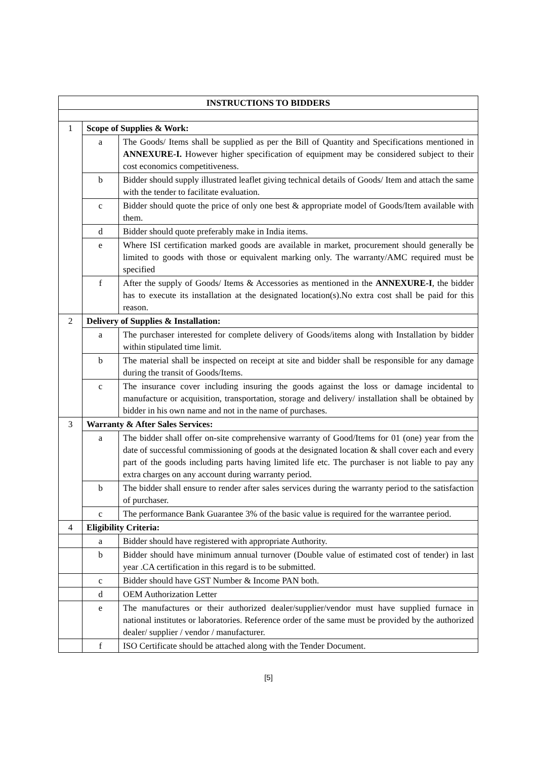| INSTRUCTIONS TO BIDDERS | | |
| 1 | Scope of Supplies & Work: | |
| | a | The Goods/ Items shall be supplied as per the Bill of Quantity and Specifications mentioned in ANNEXURE-I. However higher specification of equipment may be considered subject to their cost economics competitiveness. |
| | b | Bidder should supply illustrated leaflet giving technical details of Goods/ Item and attach the same with the tender to facilitate evaluation. |
| | c | Bidder should quote the price of only one best & appropriate model of Goods/Item available with them. |
| | d | Bidder should quote preferably make in India items. |
| | e | Where ISI certification marked goods are available in market, procurement should generally be limited to goods with those or equivalent marking only. The warranty/AMC required must be specified |
| | f | After the supply of Goods/ Items & Accessories as mentioned in the ANNEXURE-I , the bidder has to execute its installation at the designated location(s).No extra cost shall be paid for this reason. |
| 2 | Delivery of Supplies & Installation: | |
| | a | The purchaser interested for complete delivery of Goods/items along with Installation by bidder within stipulated time limit. |
| | b | The material shall be inspected on receipt at site and bidder shall be responsible for any damage during the transit of Goods/Items. |
| | c | The insurance cover including insuring the goods against the loss or damage incidental to manufacture or acquisition, transportation, storage and delivery/ installation shall be obtained by bidder in his own name and not in the name of purchases. |
| 3 | Warranty & After Sales Services: | |
| | a | The bidder shall offer on-site comprehensive warranty of Good/Items for 01 (one) year from the date of successful commissioning of goods at the designated location & shall cover each and every part of the goods including parts having limited life etc. The purchaser is not liable to pay any extra charges on any account during warranty period. |
| | b | The bidder shall ensure to render after sales services during the warranty period to the satisfaction of purchaser. |
| | c | The performance Bank Guarantee 3% of the basic value is required for the warrantee period. |
| 4 | Eligibility Criteria: | |
| | a | Bidder should have registered with appropriate Authority. |
| | b | Bidder should have minimum annual turnover (Double value of estimated cost of tender) in last year .CA certification in this regard is to be submitted. |
| | c | Bidder should have GST Number & Income PAN both. |
| | d | OEM Authorization Letter |
| | e | The manufactures or their authorized dealer/supplier/vendor must have supplied furnace in national institutes or laboratories. Reference order of the same must be provided by the authorized dealer/ supplier / vendor / manufacturer. |
| | f | ISO Certificate should be attached along with the Tender Document. |
[5]